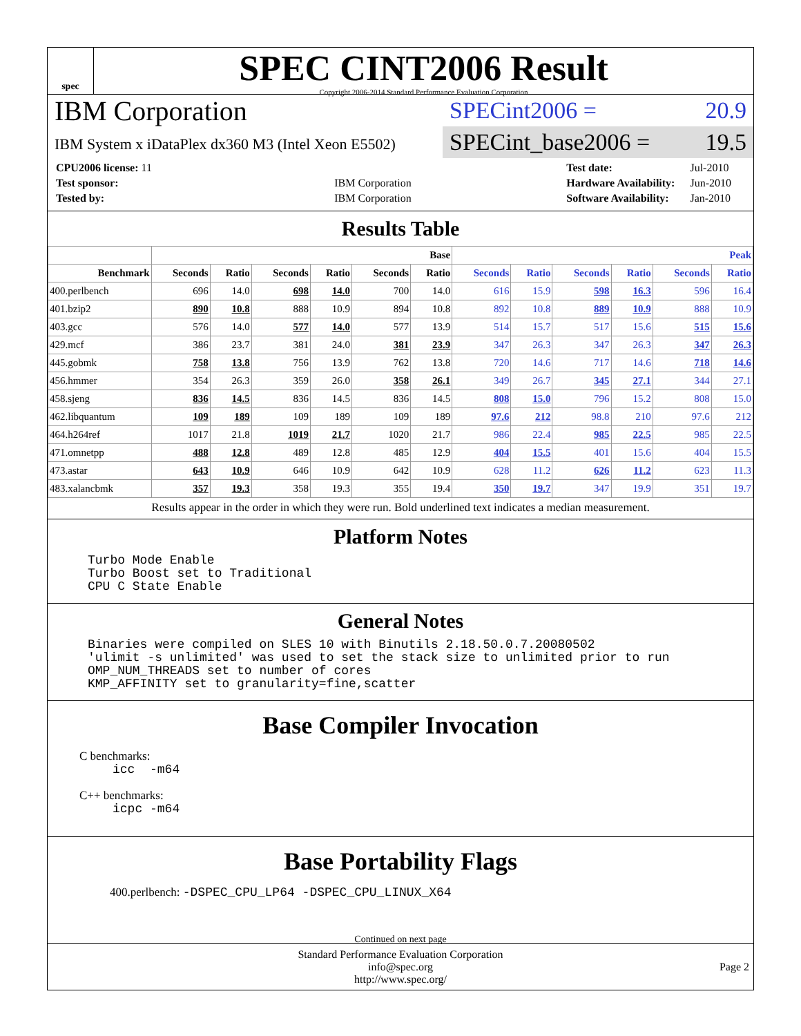spec
SPEC CINT2006 Result
Copyright 2006-2014 Standard Performance Evaluation Corporation
IBM Corporation
IBM System x iDataPlex dx360 M3 (Intel Xeon E5502)
SPECint2006 = 20.9
SPECint_base2006 = 19.5
| CPU2006 license: 11 | |
| Test sponsor: | IBM Corporation |
| Tested by: | IBM Corporation |
| Test date: | Jul-2010 |
| Hardware Availability: | Jun-2010 |
| Software Availability: | Jan-2010 |
Results Table
| | Base | | | | | | Peak | | | | | |
| --- | --- | --- | --- | --- | --- | --- | --- | --- | --- | --- | --- | --- |
| Benchmark | Seconds | Ratio | Seconds | Ratio | Seconds | Ratio | Seconds | Ratio | Seconds | Ratio | Seconds | Ratio |
| 400.perlbench | 696 | 14.0 | 698 | 14.0 | 700 | 14.0 | 616 | 15.9 | 598 | 16.3 | 596 | 16.4 |
| 401.bzip2 | 890 | 10.8 | 888 | 10.9 | 894 | 10.8 | 892 | 10.8 | 889 | 10.9 | 888 | 10.9 |
| 403.gcc | 576 | 14.0 | 577 | 14.0 | 577 | 13.9 | 514 | 15.7 | 517 | 15.6 | 515 | 15.6 |
| 429.mcf | 386 | 23.7 | 381 | 24.0 | 381 | 23.9 | 347 | 26.3 | 347 | 26.3 | 347 | 26.3 |
| 445.gobmk | 758 | 13.8 | 756 | 13.9 | 762 | 13.8 | 720 | 14.6 | 717 | 14.6 | 718 | 14.6 |
| 456.hmmer | 354 | 26.3 | 359 | 26.0 | 358 | 26.1 | 349 | 26.7 | 345 | 27.1 | 344 | 27.1 |
| 458.sjeng | 836 | 14.5 | 836 | 14.5 | 836 | 14.5 | 808 | 15.0 | 796 | 15.2 | 808 | 15.0 |
| 462.libquantum | 109 | 189 | 109 | 189 | 109 | 189 | 97.6 | 212 | 98.8 | 210 | 97.6 | 212 |
| 464.h264ref | 1017 | 21.8 | 1019 | 21.7 | 1020 | 21.7 | 986 | 22.4 | 985 | 22.5 | 985 | 22.5 |
| 471.omnetpp | 488 | 12.8 | 489 | 12.8 | 485 | 12.9 | 404 | 15.5 | 401 | 15.6 | 404 | 15.5 |
| 473.astar | 643 | 10.9 | 646 | 10.9 | 642 | 10.9 | 628 | 11.2 | 626 | 11.2 | 623 | 11.3 |
| 483.xalancbmk | 357 | 19.3 | 358 | 19.3 | 355 | 19.4 | 350 | 19.7 | 347 | 19.9 | 351 | 19.7 |
Results appear in the order in which they were run. Bold underlined text indicates a median measurement.
Platform Notes
Turbo Mode Enable
Turbo Boost set to Traditional
CPU C State Enable
General Notes
Binaries were compiled on SLES 10 with Binutils 2.18.50.0.7.20080502
'ulimit -s unlimited' was used to set the stack size to unlimited prior to run
OMP_NUM_THREADS set to number of cores
KMP_AFFINITY set to granularity=fine,scatter
Base Compiler Invocation
C benchmarks:
icc  -m64
C++ benchmarks:
icpc -m64
Base Portability Flags
400.perlbench: -DSPEC_CPU_LP64 -DSPEC_CPU_LINUX_X64
Continued on next page
Standard Performance Evaluation Corporation
info@spec.org
http://www.spec.org/
Page 2